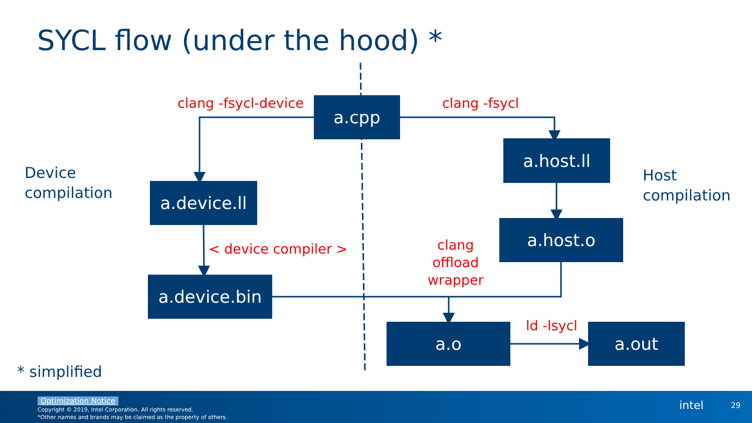SYCL flow (under the hood) *
a.cpp
a.host.ll
a.device.ll
a.host.o
a.device.bin
a.o a.out
clang -fsycl-device clang -fsycl
< device compiler >
clang
offload
wrapper
ld -lsycl
Device
compilation
Host
compilation
* simplified
Optimization Notice
Copyright © 2019, Intel Corporation. All rights reserved.
*Other names and brands may be claimed as the property of others.
intel 29